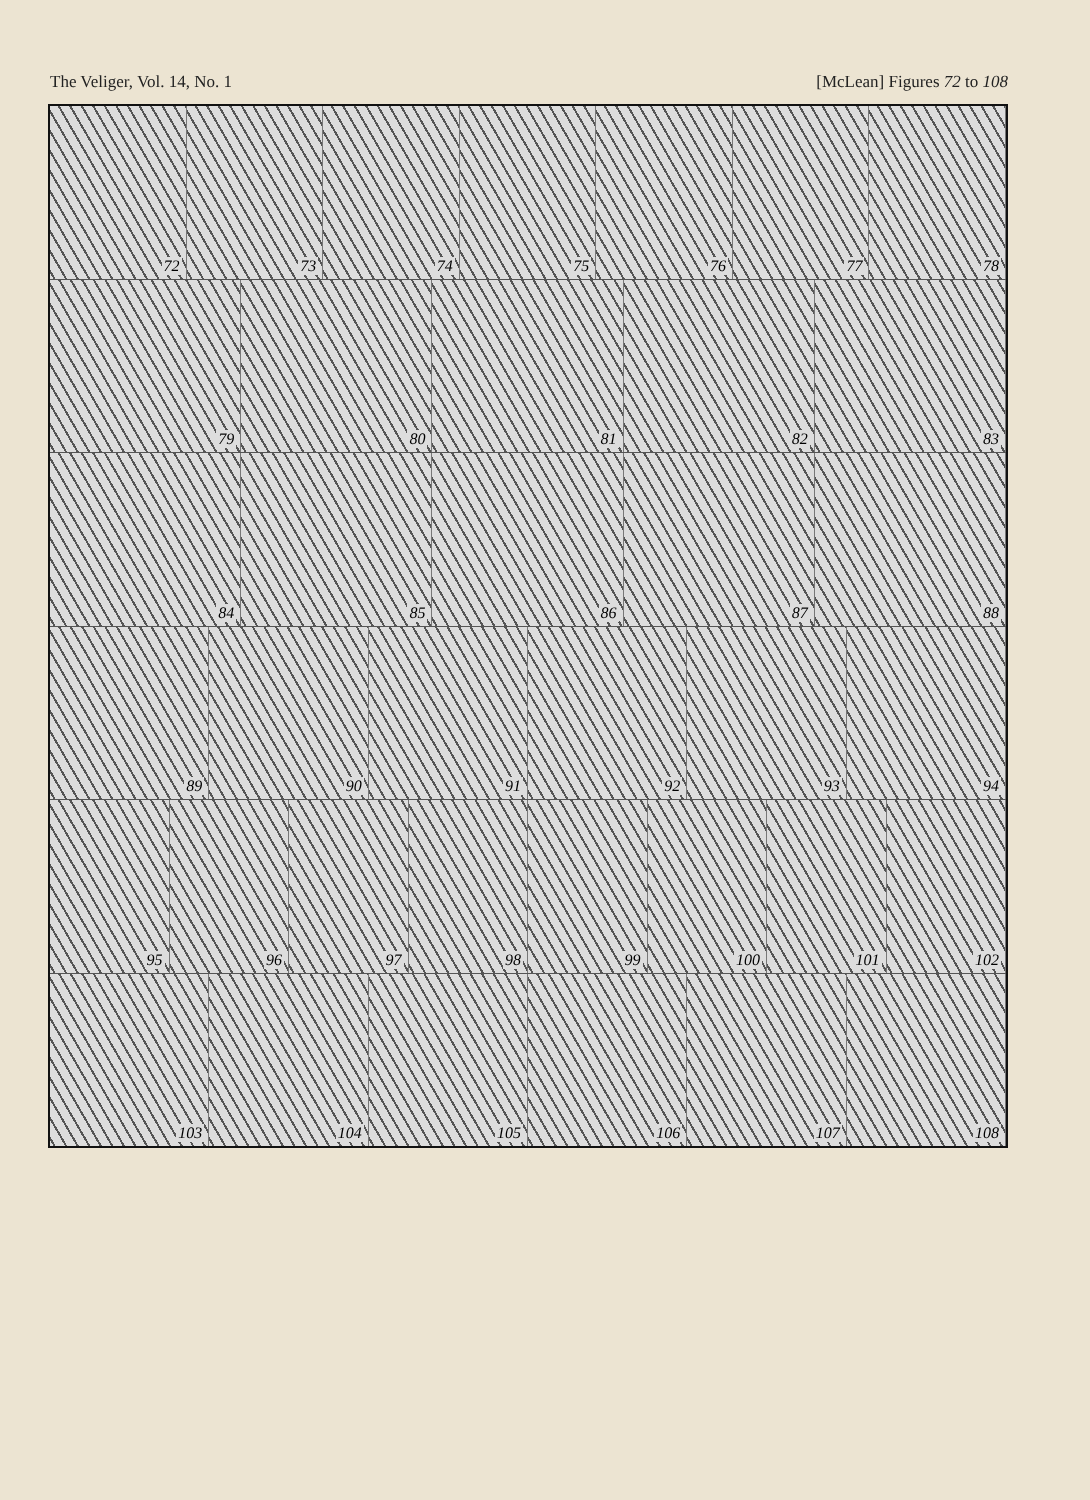The Veliger, Vol. 14, No. 1 [McLean] Figures 72 to 108
72 73 74 75 76 77 78
79 80 81 82 83
84 85 86 87 88
89 90 91 92 93 94
95 96 97 98 99 100 101 102
103 104 105 106 107 108